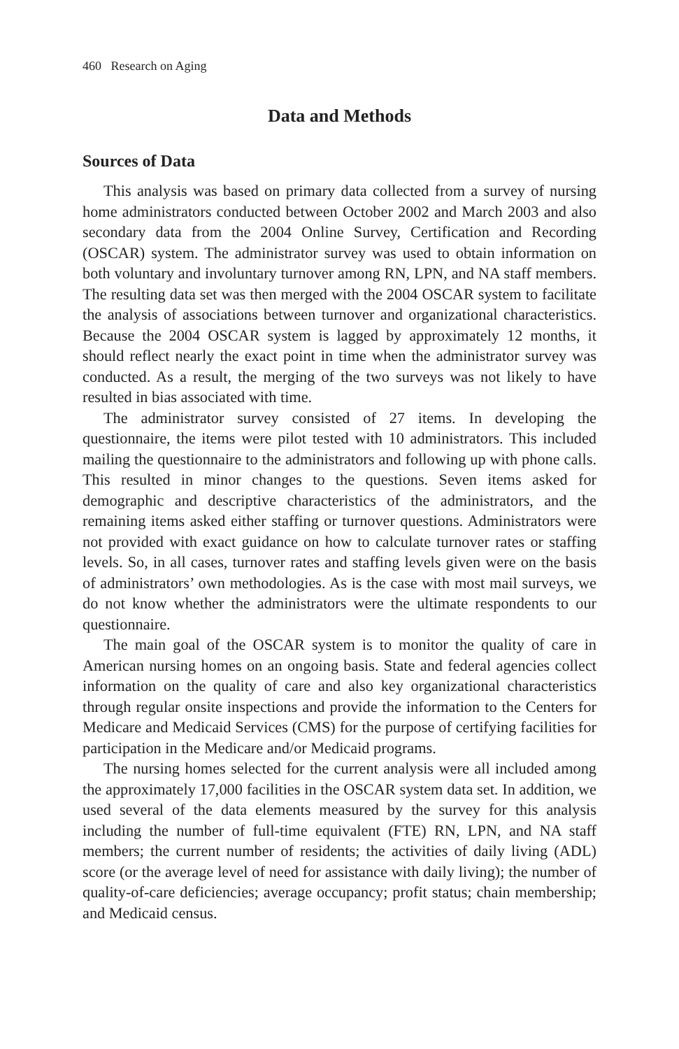460 Research on Aging
Data and Methods
Sources of Data
This analysis was based on primary data collected from a survey of nursing home administrators conducted between October 2002 and March 2003 and also secondary data from the 2004 Online Survey, Certification and Recording (OSCAR) system. The administrator survey was used to obtain information on both voluntary and involuntary turnover among RN, LPN, and NA staff members. The resulting data set was then merged with the 2004 OSCAR system to facilitate the analysis of associations between turnover and organizational characteristics. Because the 2004 OSCAR system is lagged by approximately 12 months, it should reflect nearly the exact point in time when the administrator survey was conducted. As a result, the merging of the two surveys was not likely to have resulted in bias associated with time.
The administrator survey consisted of 27 items. In developing the questionnaire, the items were pilot tested with 10 administrators. This included mailing the questionnaire to the administrators and following up with phone calls. This resulted in minor changes to the questions. Seven items asked for demographic and descriptive characteristics of the administrators, and the remaining items asked either staffing or turnover questions. Administrators were not provided with exact guidance on how to calculate turnover rates or staffing levels. So, in all cases, turnover rates and staffing levels given were on the basis of administrators’ own methodologies. As is the case with most mail surveys, we do not know whether the administrators were the ultimate respondents to our questionnaire.
The main goal of the OSCAR system is to monitor the quality of care in American nursing homes on an ongoing basis. State and federal agencies collect information on the quality of care and also key organizational characteristics through regular onsite inspections and provide the information to the Centers for Medicare and Medicaid Services (CMS) for the purpose of certifying facilities for participation in the Medicare and/or Medicaid programs.
The nursing homes selected for the current analysis were all included among the approximately 17,000 facilities in the OSCAR system data set. In addition, we used several of the data elements measured by the survey for this analysis including the number of full-time equivalent (FTE) RN, LPN, and NA staff members; the current number of residents; the activities of daily living (ADL) score (or the average level of need for assistance with daily living); the number of quality-of-care deficiencies; average occupancy; profit status; chain membership; and Medicaid census.